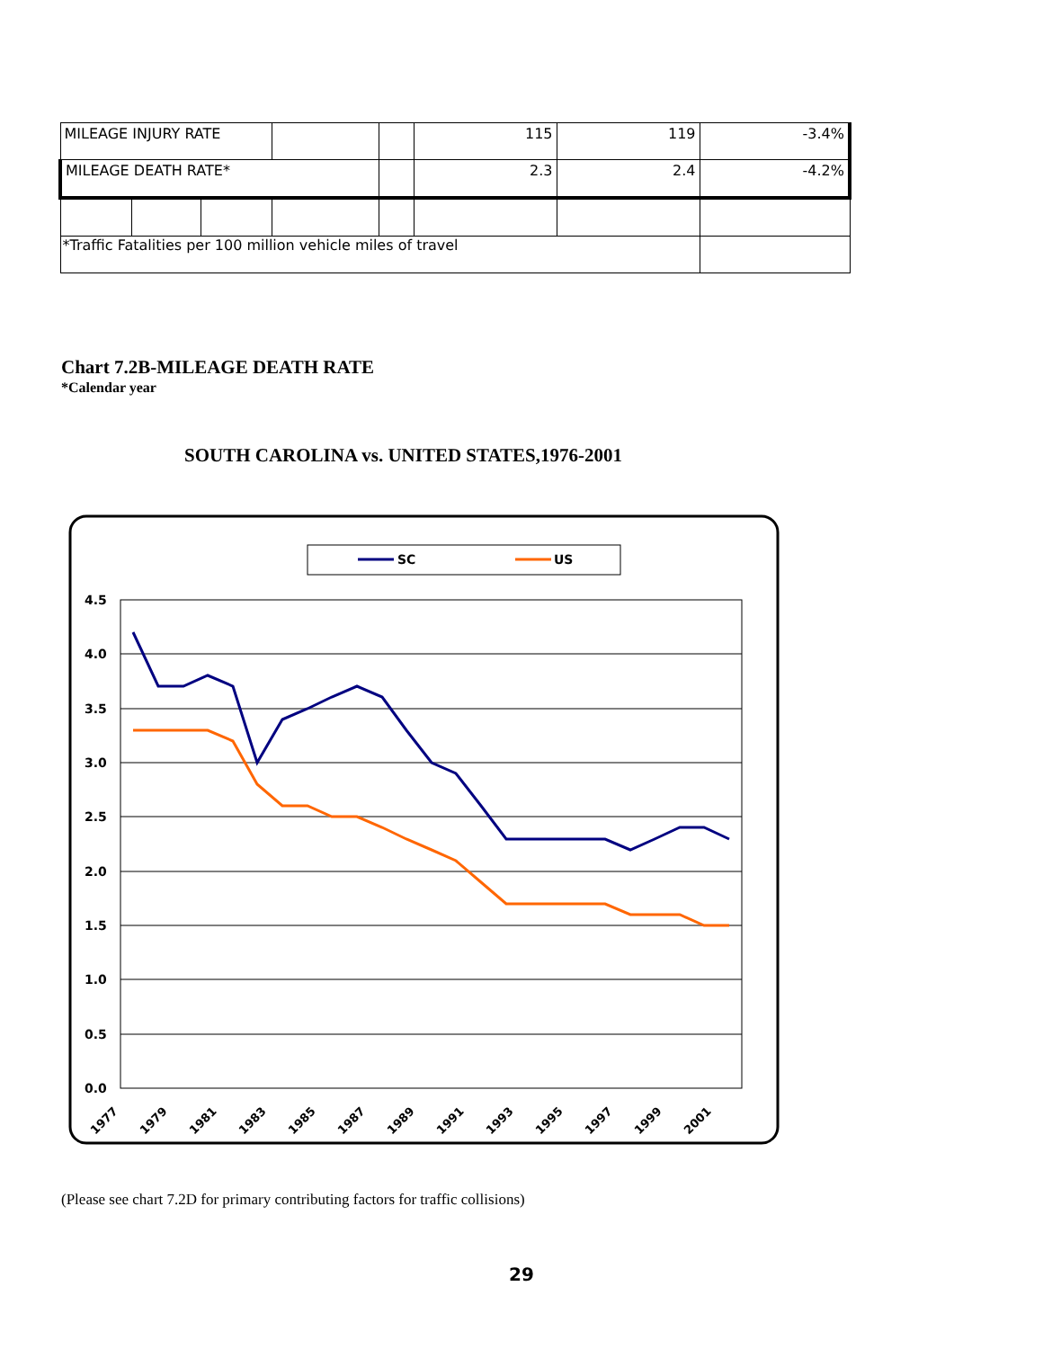| MILEAGE INJURY RATE | | | | | 115 | 119 | -3.4% |
| MILEAGE DEATH RATE* | | | | | 2.3 | 2.4 | -4.2% |
| *Traffic Fatalities per 100 million vehicle miles of travel | | | | | | | |
Chart 7.2B-MILEAGE DEATH RATE
*Calendar year
SOUTH CAROLINA vs. UNITED STATES,1976-2001
SC
US
4.5
4.0
3.5
3.0
2.5
2.0
1.5
1.0
0.5
0.0
1977
1979
1981
1983
1985
1987
1989
1991
1993
1995
1997
1999
2001
(Please see chart 7.2D for primary contributing factors for traffic collisions)
29